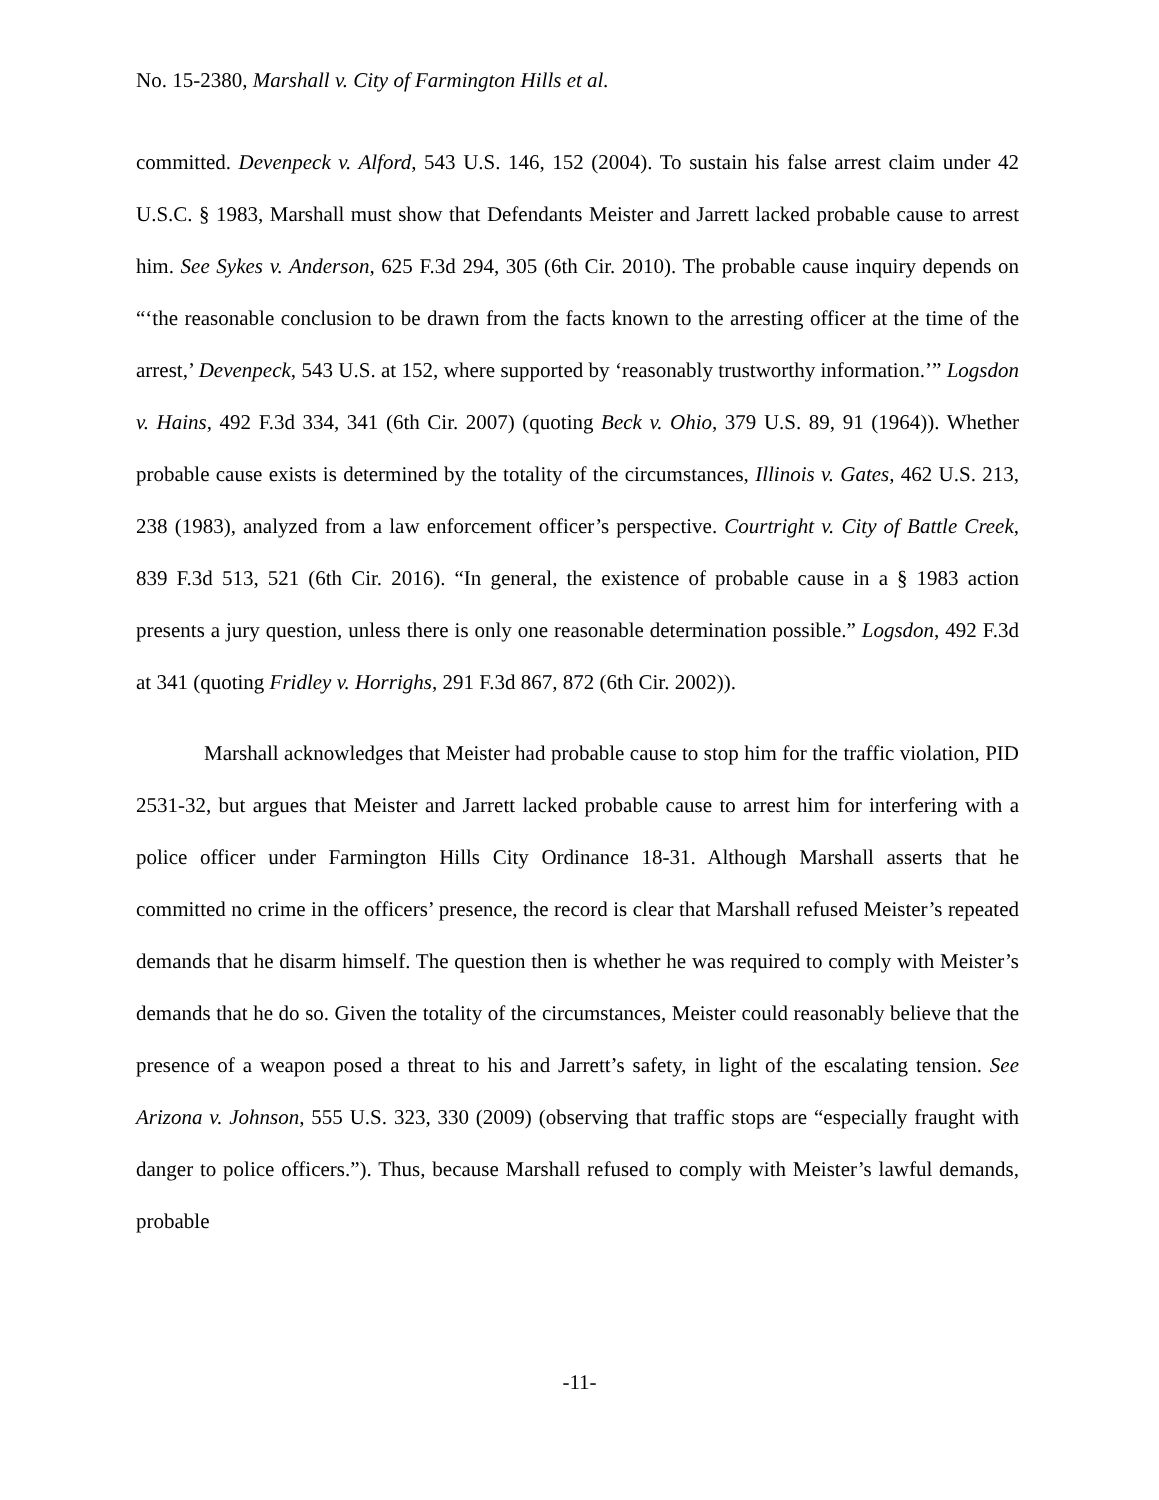No. 15-2380, Marshall v. City of Farmington Hills et al.
committed. Devenpeck v. Alford, 543 U.S. 146, 152 (2004). To sustain his false arrest claim under 42 U.S.C. § 1983, Marshall must show that Defendants Meister and Jarrett lacked probable cause to arrest him. See Sykes v. Anderson, 625 F.3d 294, 305 (6th Cir. 2010). The probable cause inquiry depends on “‘the reasonable conclusion to be drawn from the facts known to the arresting officer at the time of the arrest,’ Devenpeck, 543 U.S. at 152, where supported by ‘reasonably trustworthy information.’” Logsdon v. Hains, 492 F.3d 334, 341 (6th Cir. 2007) (quoting Beck v. Ohio, 379 U.S. 89, 91 (1964)). Whether probable cause exists is determined by the totality of the circumstances, Illinois v. Gates, 462 U.S. 213, 238 (1983), analyzed from a law enforcement officer’s perspective. Courtright v. City of Battle Creek, 839 F.3d 513, 521 (6th Cir. 2016). “In general, the existence of probable cause in a § 1983 action presents a jury question, unless there is only one reasonable determination possible.” Logsdon, 492 F.3d at 341 (quoting Fridley v. Horrighs, 291 F.3d 867, 872 (6th Cir. 2002)).
Marshall acknowledges that Meister had probable cause to stop him for the traffic violation, PID 2531-32, but argues that Meister and Jarrett lacked probable cause to arrest him for interfering with a police officer under Farmington Hills City Ordinance 18-31. Although Marshall asserts that he committed no crime in the officers’ presence, the record is clear that Marshall refused Meister’s repeated demands that he disarm himself. The question then is whether he was required to comply with Meister’s demands that he do so. Given the totality of the circumstances, Meister could reasonably believe that the presence of a weapon posed a threat to his and Jarrett’s safety, in light of the escalating tension. See Arizona v. Johnson, 555 U.S. 323, 330 (2009) (observing that traffic stops are “especially fraught with danger to police officers.”). Thus, because Marshall refused to comply with Meister’s lawful demands, probable
-11-